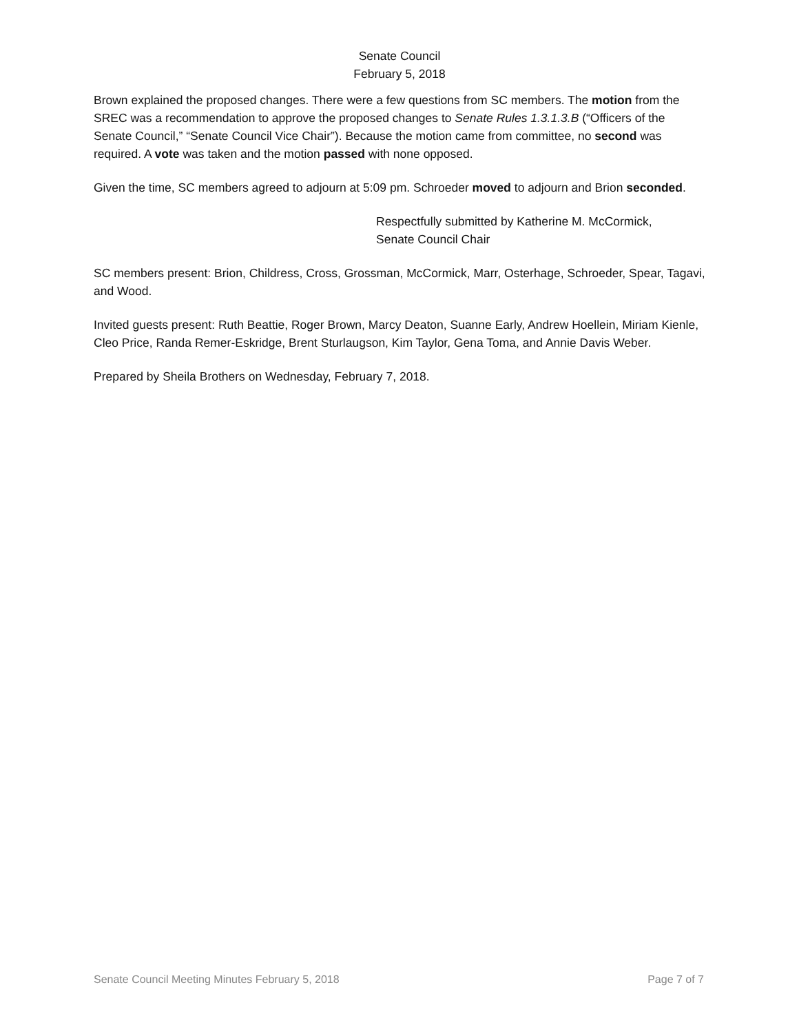Senate Council
February 5, 2018
Brown explained the proposed changes. There were a few questions from SC members. The motion from the SREC was a recommendation to approve the proposed changes to Senate Rules 1.3.1.3.B (“Officers of the Senate Council,” “Senate Council Vice Chair”). Because the motion came from committee, no second was required. A vote was taken and the motion passed with none opposed.
Given the time, SC members agreed to adjourn at 5:09 pm. Schroeder moved to adjourn and Brion seconded.
Respectfully submitted by Katherine M. McCormick,
Senate Council Chair
SC members present: Brion, Childress, Cross, Grossman, McCormick, Marr, Osterhage, Schroeder, Spear, Tagavi, and Wood.
Invited guests present: Ruth Beattie, Roger Brown, Marcy Deaton, Suanne Early, Andrew Hoellein, Miriam Kienle, Cleo Price, Randa Remer-Eskridge, Brent Sturlaugson, Kim Taylor, Gena Toma, and Annie Davis Weber.
Prepared by Sheila Brothers on Wednesday, February 7, 2018.
Senate Council Meeting Minutes February 5, 2018 Page 7 of 7